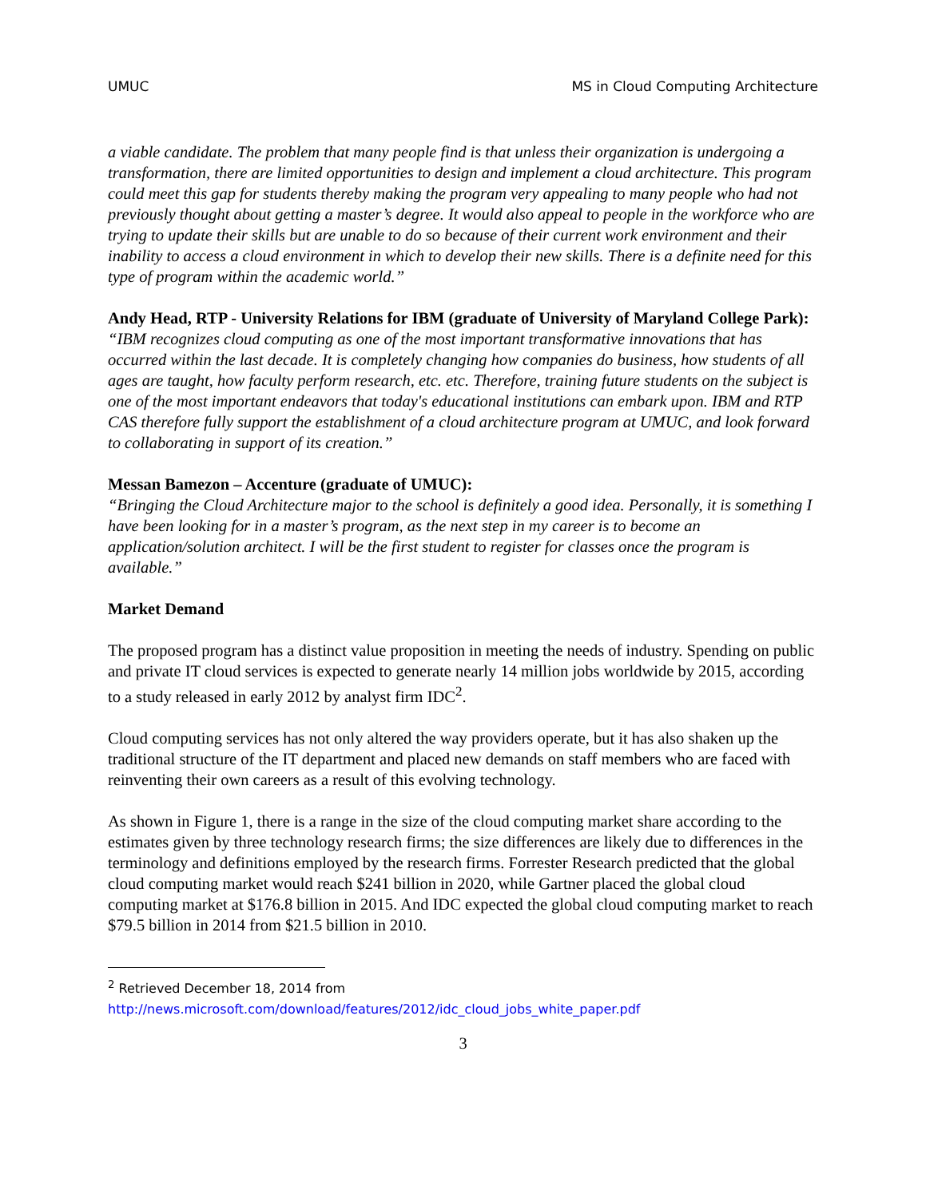UMUC MS in Cloud Computing Architecture
a viable candidate. The problem that many people find is that unless their organization is undergoing a transformation, there are limited opportunities to design and implement a cloud architecture. This program could meet this gap for students thereby making the program very appealing to many people who had not previously thought about getting a master’s degree. It would also appeal to people in the workforce who are trying to update their skills but are unable to do so because of their current work environment and their inability to access a cloud environment in which to develop their new skills. There is a definite need for this type of program within the academic world.”
Andy Head, RTP - University Relations for IBM (graduate of University of Maryland College Park):
“IBM recognizes cloud computing as one of the most important transformative innovations that has occurred within the last decade. It is completely changing how companies do business, how students of all ages are taught, how faculty perform research, etc. etc. Therefore, training future students on the subject is one of the most important endeavors that today's educational institutions can embark upon. IBM and RTP CAS therefore fully support the establishment of a cloud architecture program at UMUC, and look forward to collaborating in support of its creation.”
Messan Bamezon – Accenture (graduate of UMUC):
“Bringing the Cloud Architecture major to the school is definitely a good idea. Personally, it is something I have been looking for in a master’s program, as the next step in my career is to become an application/solution architect. I will be the first student to register for classes once the program is available.”
Market Demand
The proposed program has a distinct value proposition in meeting the needs of industry. Spending on public and private IT cloud services is expected to generate nearly 14 million jobs worldwide by 2015, according to a study released in early 2012 by analyst firm IDC<sup>2</sup>.
Cloud computing services has not only altered the way providers operate, but it has also shaken up the traditional structure of the IT department and placed new demands on staff members who are faced with reinventing their own careers as a result of this evolving technology.
As shown in Figure 1, there is a range in the size of the cloud computing market share according to the estimates given by three technology research firms; the size differences are likely due to differences in the terminology and definitions employed by the research firms. Forrester Research predicted that the global cloud computing market would reach $241 billion in 2020, while Gartner placed the global cloud computing market at $176.8 billion in 2015. And IDC expected the global cloud computing market to reach $79.5 billion in 2014 from $21.5 billion in 2010.
<sup>2</sup> Retrieved December 18, 2014 from
http://news.microsoft.com/download/features/2012/idc_cloud_jobs_white_paper.pdf
3